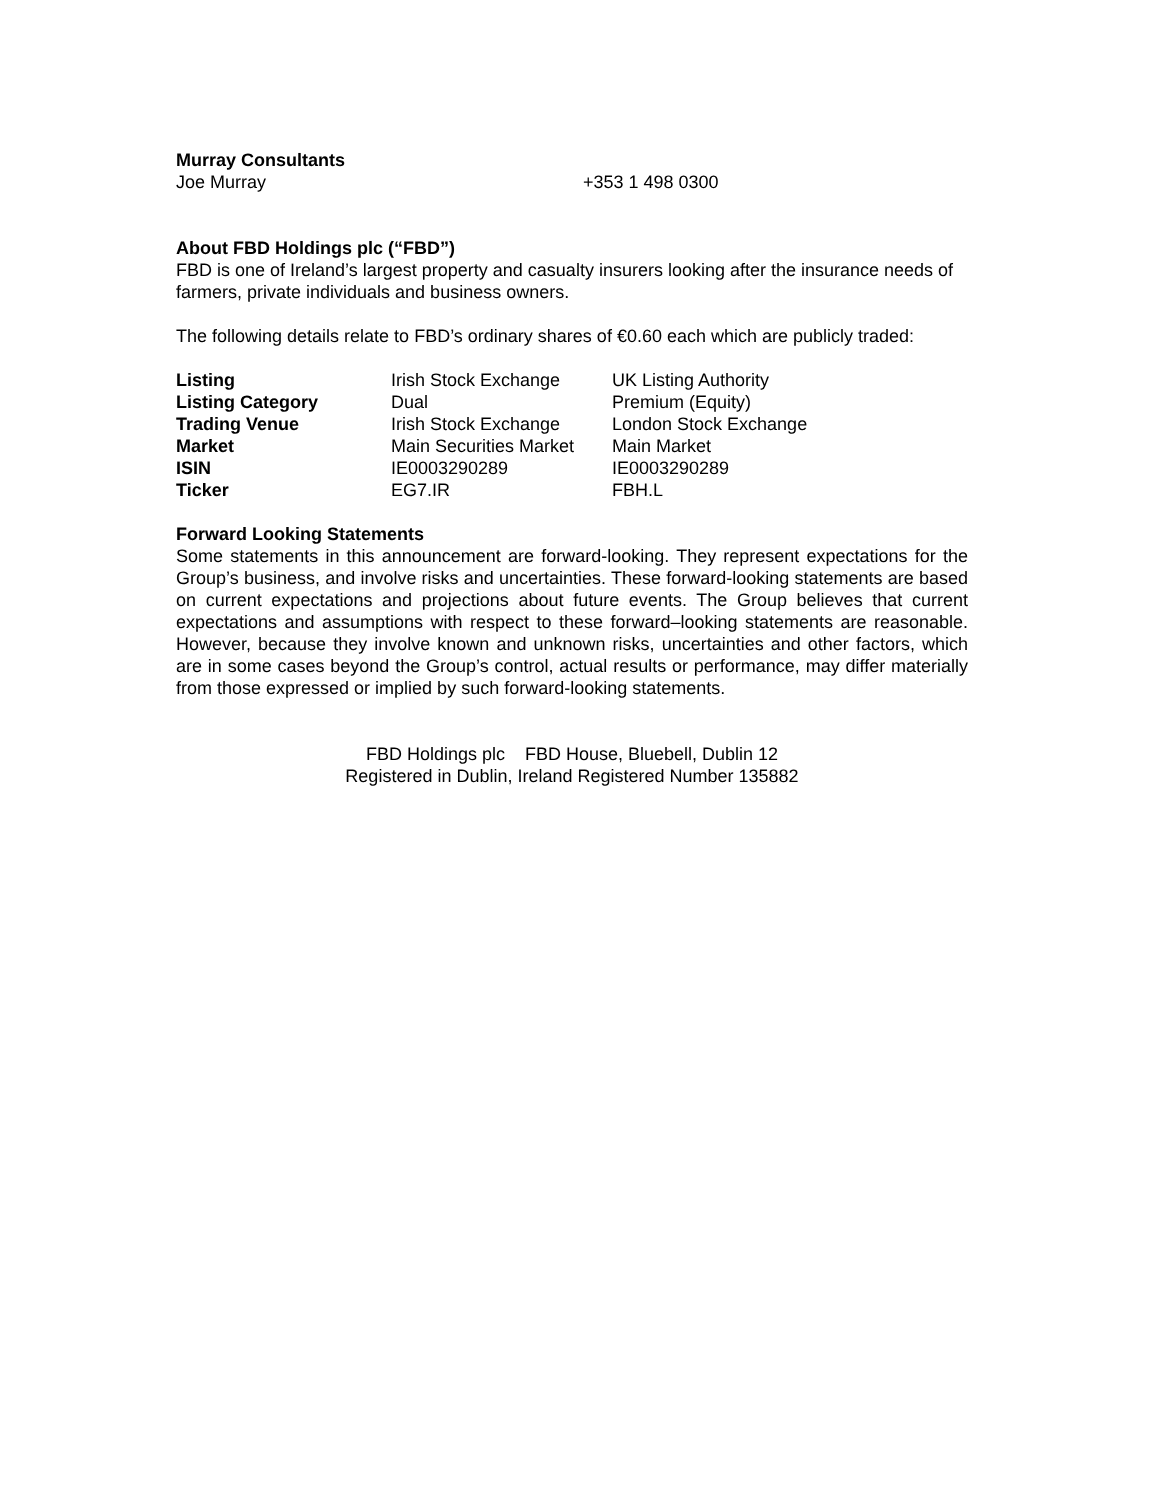Murray Consultants
Joe Murray +353 1 498 0300
About FBD Holdings plc (“FBD”)
FBD is one of Ireland’s largest property and casualty insurers looking after the insurance needs of farmers, private individuals and business owners.
The following details relate to FBD’s ordinary shares of €0.60 each which are publicly traded:
| Listing | Irish Stock Exchange | UK Listing Authority |
| Listing Category | Dual | Premium (Equity) |
| Trading Venue | Irish Stock Exchange | London Stock Exchange |
| Market | Main Securities Market | Main Market |
| ISIN | IE0003290289 | IE0003290289 |
| Ticker | EG7.IR | FBH.L |
Forward Looking Statements
Some statements in this announcement are forward-looking. They represent expectations for the Group’s business, and involve risks and uncertainties. These forward-looking statements are based on current expectations and projections about future events. The Group believes that current expectations and assumptions with respect to these forward–looking statements are reasonable. However, because they involve known and unknown risks, uncertainties and other factors, which are in some cases beyond the Group’s control, actual results or performance, may differ materially from those expressed or implied by such forward-looking statements.
FBD Holdings plc FBD House, Bluebell, Dublin 12
Registered in Dublin, Ireland Registered Number 135882